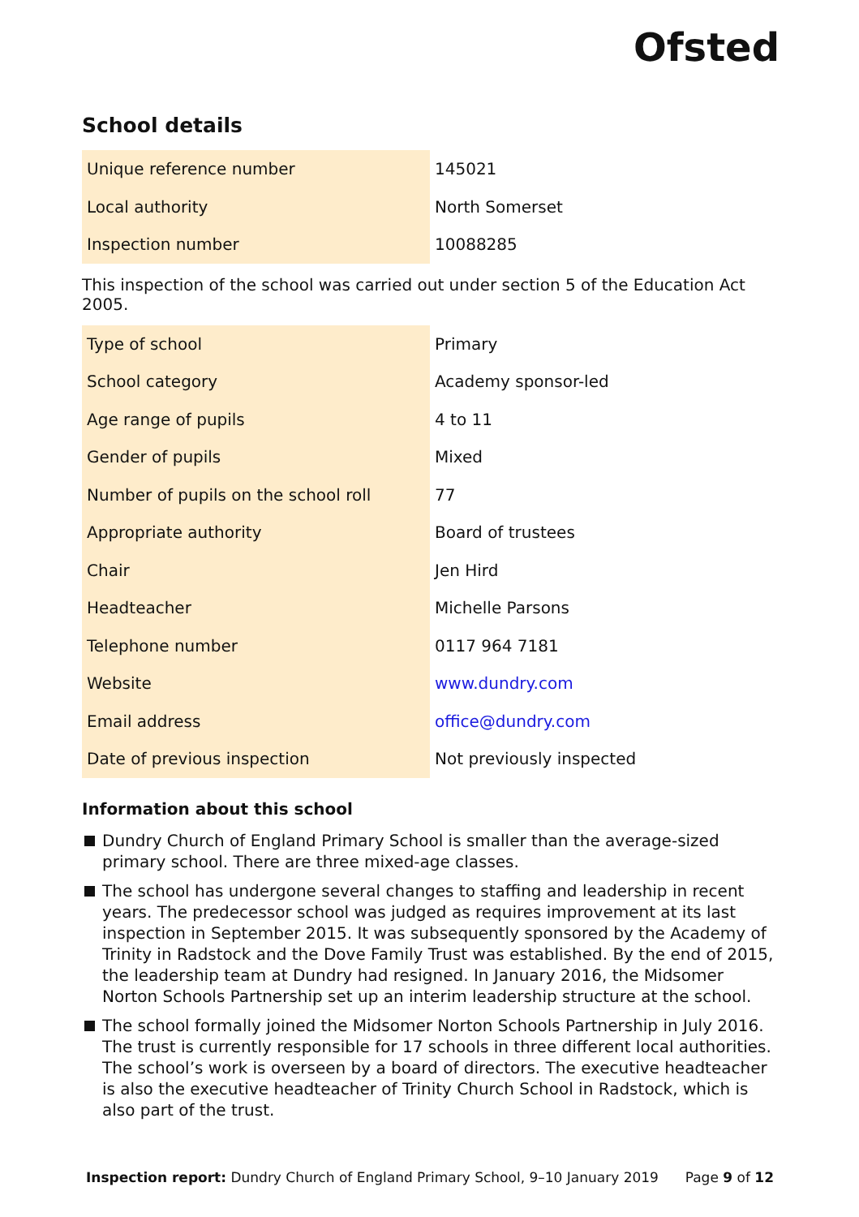Ofsted
School details
| Unique reference number | 145021 |
| Local authority | North Somerset |
| Inspection number | 10088285 |
This inspection of the school was carried out under section 5 of the Education Act 2005.
| Type of school | Primary |
| School category | Academy sponsor-led |
| Age range of pupils | 4 to 11 |
| Gender of pupils | Mixed |
| Number of pupils on the school roll | 77 |
| Appropriate authority | Board of trustees |
| Chair | Jen Hird |
| Headteacher | Michelle Parsons |
| Telephone number | 0117 964 7181 |
| Website | www.dundry.com |
| Email address | office@dundry.com |
| Date of previous inspection | Not previously inspected |
Information about this school
Dundry Church of England Primary School is smaller than the average-sized primary school. There are three mixed-age classes.
The school has undergone several changes to staffing and leadership in recent years. The predecessor school was judged as requires improvement at its last inspection in September 2015. It was subsequently sponsored by the Academy of Trinity in Radstock and the Dove Family Trust was established. By the end of 2015, the leadership team at Dundry had resigned. In January 2016, the Midsomer Norton Schools Partnership set up an interim leadership structure at the school.
The school formally joined the Midsomer Norton Schools Partnership in July 2016. The trust is currently responsible for 17 schools in three different local authorities. The school’s work is overseen by a board of directors. The executive headteacher is also the executive headteacher of Trinity Church School in Radstock, which is also part of the trust.
Inspection report: Dundry Church of England Primary School, 9–10 January 2019 Page 9 of 12